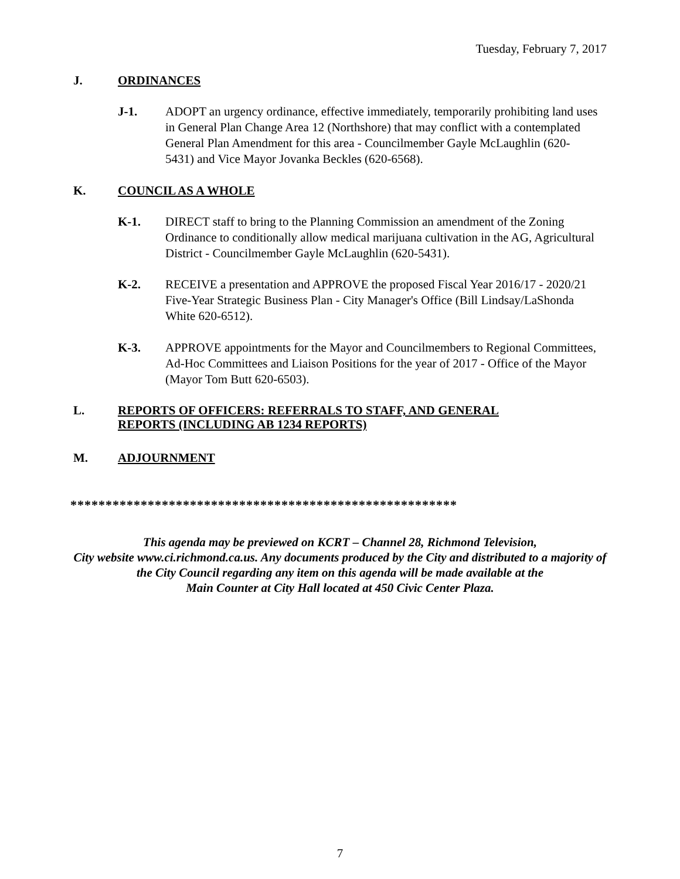Tuesday, February 7, 2017
J. ORDINANCES
J-1. ADOPT an urgency ordinance, effective immediately, temporarily prohibiting land uses in General Plan Change Area 12 (Northshore) that may conflict with a contemplated General Plan Amendment for this area - Councilmember Gayle McLaughlin (620-5431) and Vice Mayor Jovanka Beckles (620-6568).
K. COUNCIL AS A WHOLE
K-1. DIRECT staff to bring to the Planning Commission an amendment of the Zoning Ordinance to conditionally allow medical marijuana cultivation in the AG, Agricultural District - Councilmember Gayle McLaughlin (620-5431).
K-2. RECEIVE a presentation and APPROVE the proposed Fiscal Year 2016/17 - 2020/21 Five-Year Strategic Business Plan - City Manager's Office (Bill Lindsay/LaShonda White 620-6512).
K-3. APPROVE appointments for the Mayor and Councilmembers to Regional Committees, Ad-Hoc Committees and Liaison Positions for the year of 2017 - Office of the Mayor (Mayor Tom Butt 620-6503).
L. REPORTS OF OFFICERS: REFERRALS TO STAFF, AND GENERAL
REPORTS (INCLUDING AB 1234 REPORTS)
M. ADJOURNMENT
*******************************************************
This agenda may be previewed on KCRT – Channel 28, Richmond Television,
City website www.ci.richmond.ca.us. Any documents produced by the City and distributed to a majority of
the City Council regarding any item on this agenda will be made available at the
Main Counter at City Hall located at 450 Civic Center Plaza.
7